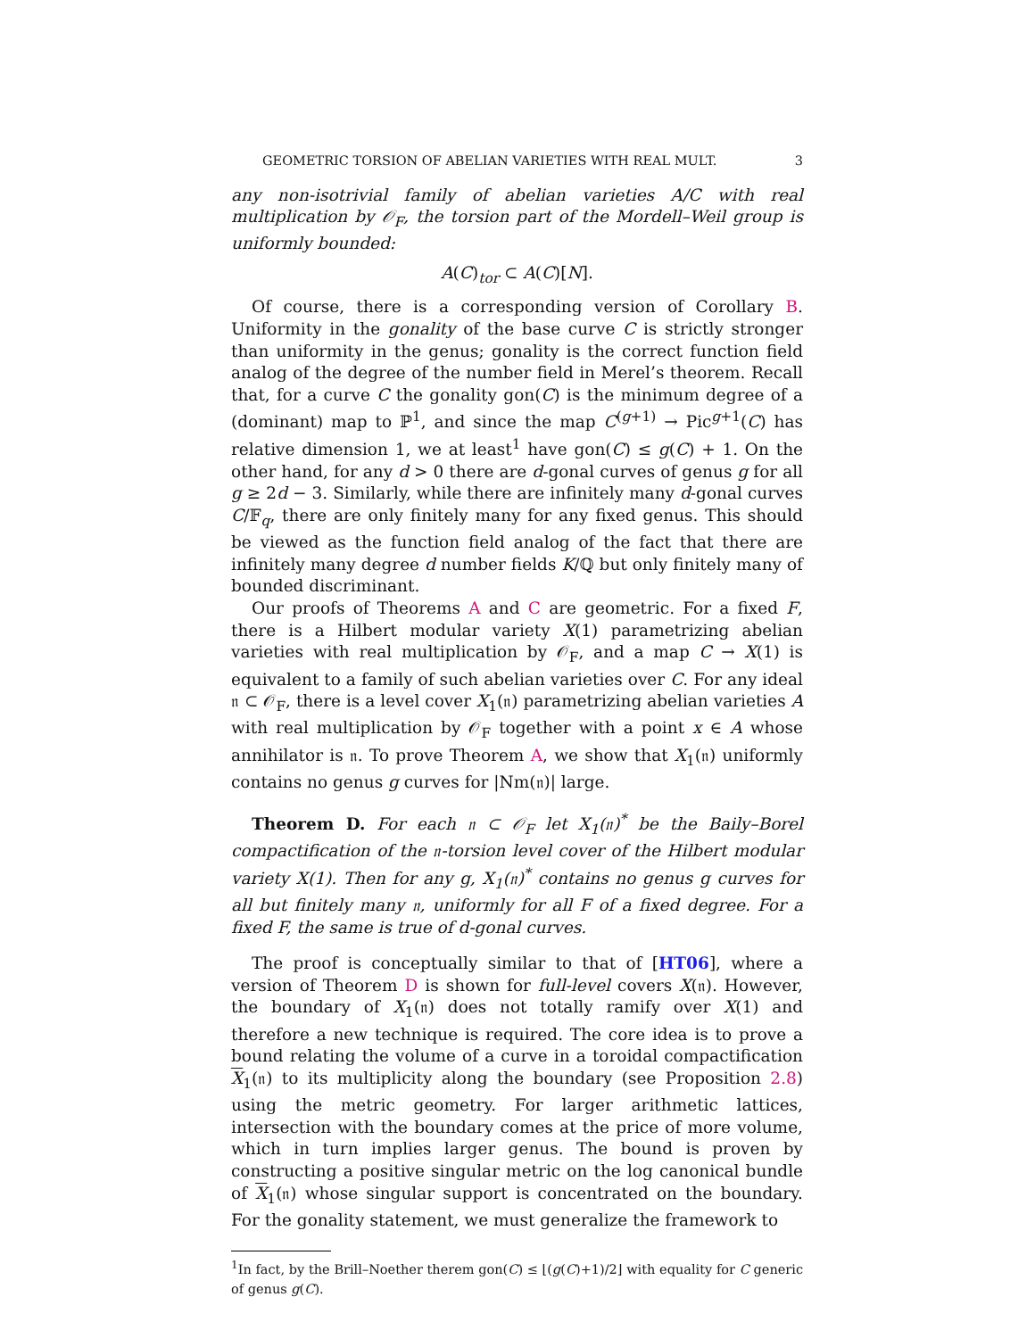GEOMETRIC TORSION OF ABELIAN VARIETIES WITH REAL MULT. 3
any non-isotrivial family of abelian varieties A/C with real multiplication by 𝒪<sub>F</sub>, the torsion part of the Mordell–Weil group is uniformly bounded:
A(C)<sub>tor</sub> ⊂ A(C)[N].
Of course, there is a corresponding version of Corollary B. Uniformity in the gonality of the base curve C is strictly stronger than uniformity in the genus; gonality is the correct function field analog of the degree of the number field in Merel’s theorem. Recall that, for a curve C the gonality gon(C) is the minimum degree of a (dominant) map to ℙ<sup>1</sup>, and since the map C<sup>(g+1)</sup> → Pic<sup>g+1</sup>(C) has relative dimension 1, we at least<sup>1</sup> have gon(C) ≤ g(C) + 1. On the other hand, for any d > 0 there are d-gonal curves of genus g for all g ≥ 2d − 3. Similarly, while there are infinitely many d-gonal curves C/𝔽<sub>q</sub>, there are only finitely many for any fixed genus. This should be viewed as the function field analog of the fact that there are infinitely many degree d number fields K/ℚ but only finitely many of bounded discriminant.
Our proofs of Theorems A and C are geometric. For a fixed F, there is a Hilbert modular variety X(1) parametrizing abelian varieties with real multiplication by 𝒪<sub>F</sub>, and a map C → X(1) is equivalent to a family of such abelian varieties over C. For any ideal 𝔫 ⊂ 𝒪<sub>F</sub>, there is a level cover X<sub>1</sub>(𝔫) parametrizing abelian varieties A with real multiplication by 𝒪<sub>F</sub> together with a point x ∈ A whose annihilator is 𝔫. To prove Theorem A, we show that X<sub>1</sub>(𝔫) uniformly contains no genus g curves for |Nm(𝔫)| large.
Theorem D. For each 𝔫 ⊂ 𝒪<sub>F</sub> let X<sub>1</sub>(𝔫)<sup>*</sup> be the Baily–Borel compactification of the 𝔫-torsion level cover of the Hilbert modular variety X(1). Then for any g, X<sub>1</sub>(𝔫)<sup>*</sup> contains no genus g curves for all but finitely many 𝔫, uniformly for all F of a fixed degree. For a fixed F, the same is true of d-gonal curves.
The proof is conceptually similar to that of [HT06], where a version of Theorem D is shown for full-level covers X(𝔫). However, the boundary of X<sub>1</sub>(𝔫) does not totally ramify over X(1) and therefore a new technique is required. The core idea is to prove a bound relating the volume of a curve in a toroidal compactification X<sub>1</sub>(𝔫) to its multiplicity along the boundary (see Proposition 2.8) using the metric geometry. For larger arithmetic lattices, intersection with the boundary comes at the price of more volume, which in turn implies larger genus. The bound is proven by constructing a positive singular metric on the log canonical bundle of X<sub>1</sub>(𝔫) whose singular support is concentrated on the boundary. For the gonality statement, we must generalize the framework to
<sup>1</sup> In fact, by the Brill–Noether therem gon(C) ≤ ⌊(g(C)+1)/2⌋ with equality for C generic of genus g(C).